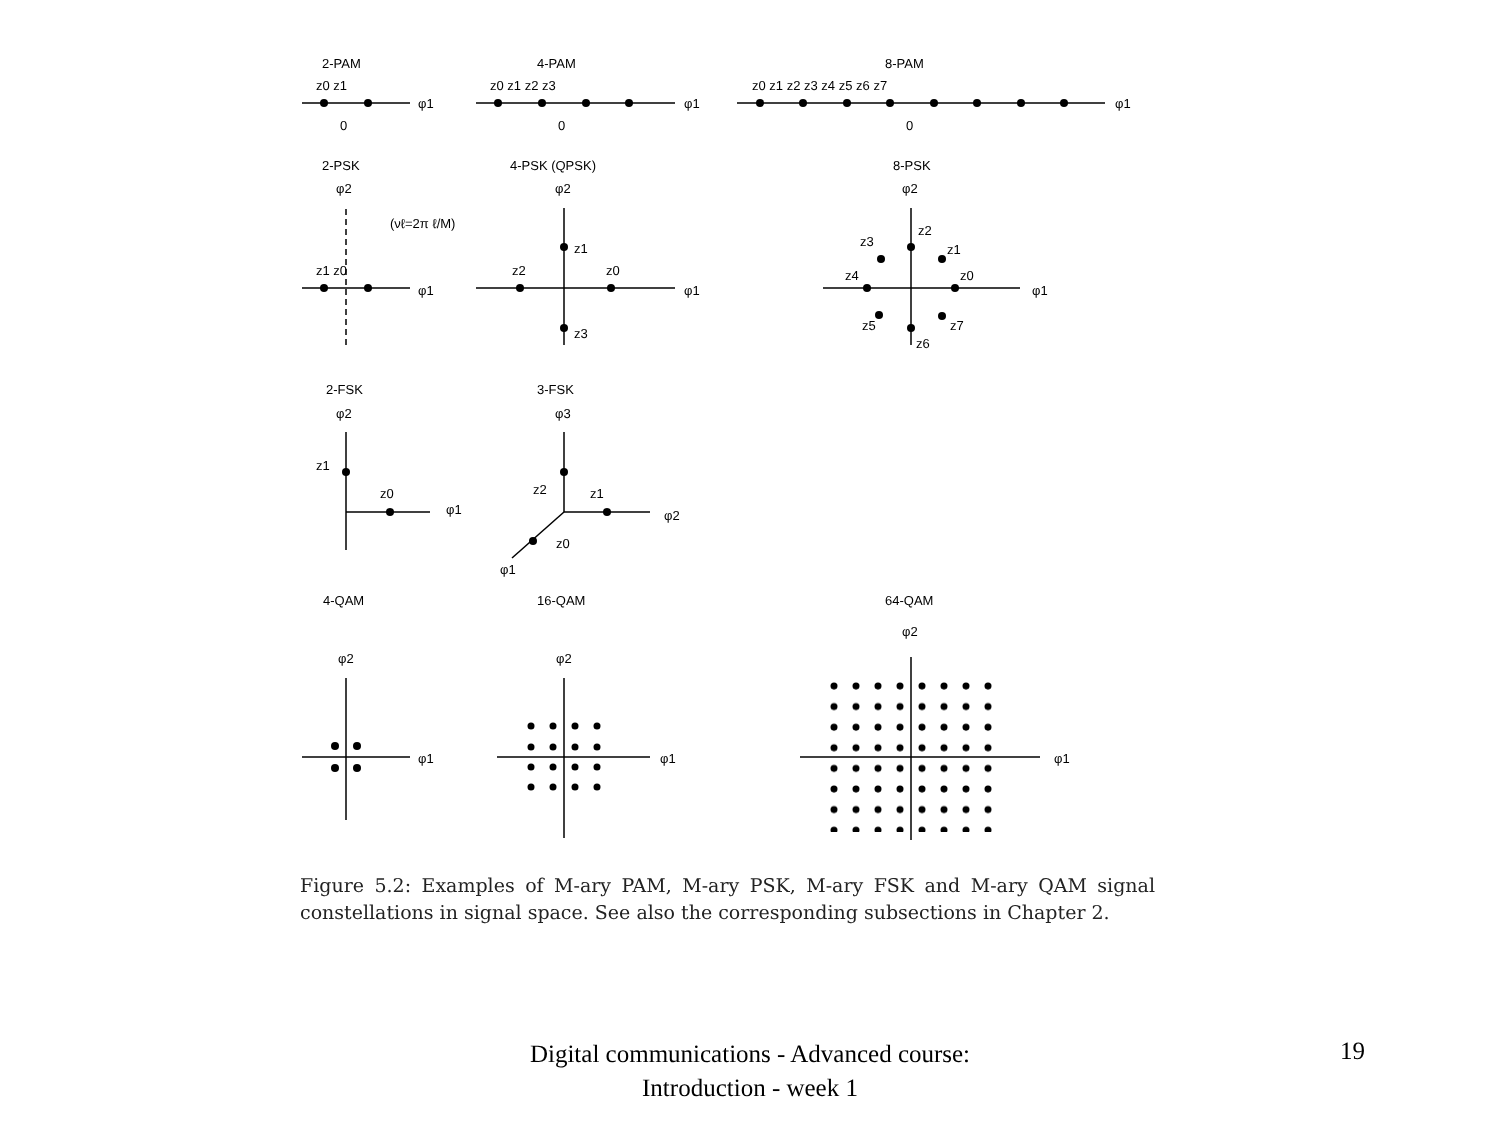2-PAM
4-PAM
8-PAM
0
0
0
φ1
φ1
φ1
z0 z1
z0 z1 z2 z3
z0 z1 z2 z3 z4 z5 z6 z7
2-PSK
4-PSK (QPSK)
8-PSK
(νℓ=2π ℓ/M)
φ2
φ2
φ2
φ1
φ1
φ1
z1 z0
z1
z2
z0
z3
z2
z1
z3
z4
z0
z5
z7
z6
2-FSK
3-FSK
φ2
φ3
z1
z0
φ1
z2
z1
φ2
z0
φ1
4-QAM
16-QAM
64-QAM
φ2
φ2
φ2
φ1
φ1
φ1
Figure 5.2: Examples of M-ary PAM, M-ary PSK, M-ary FSK and M-ary QAM signal constellations in signal space. See also the corresponding subsections in Chapter 2.
Digital communications - Advanced course: Introduction - week 1
19